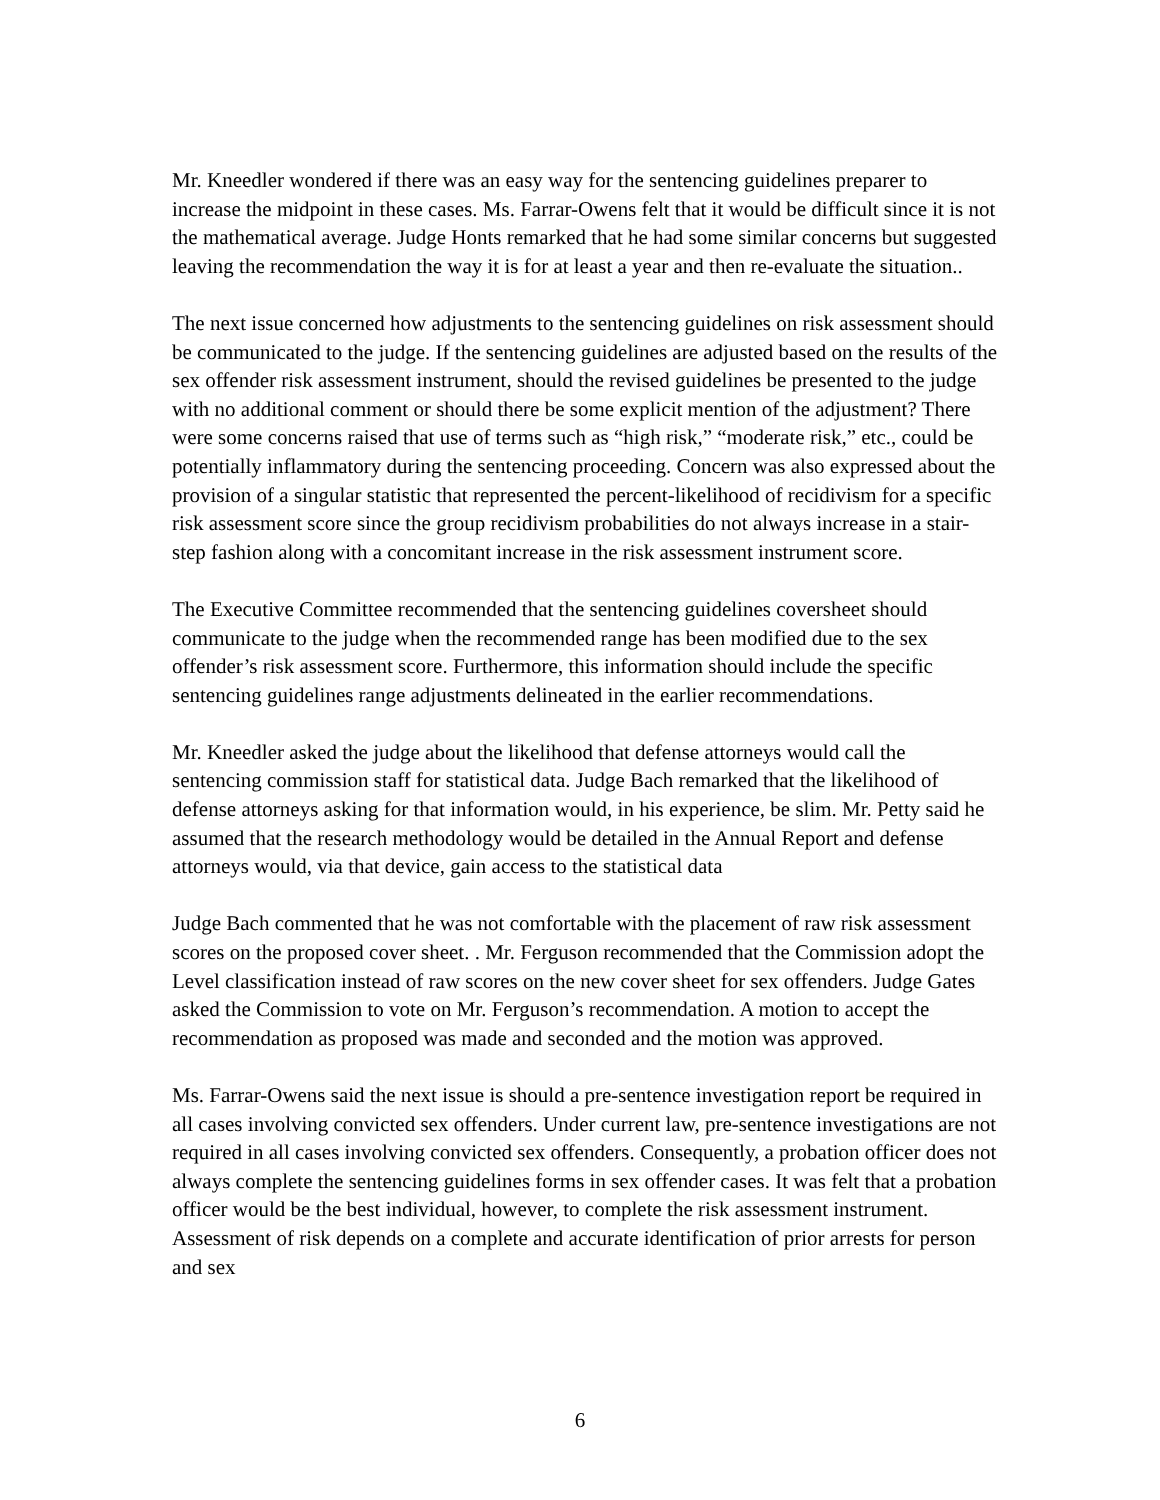Mr. Kneedler wondered if there was an easy way for the sentencing guidelines preparer to increase the midpoint in these cases. Ms. Farrar-Owens felt that it would be difficult since it is not the mathematical average. Judge Honts remarked that he had some similar concerns but suggested leaving the recommendation the way it is for at least a year and then re-evaluate the situation..
The next issue concerned how adjustments to the sentencing guidelines on risk assessment should be communicated to the judge. If the sentencing guidelines are adjusted based on the results of the sex offender risk assessment instrument, should the revised guidelines be presented to the judge with no additional comment or should there be some explicit mention of the adjustment? There were some concerns raised that use of terms such as “high risk,” “moderate risk,” etc., could be potentially inflammatory during the sentencing proceeding. Concern was also expressed about the provision of a singular statistic that represented the percent-likelihood of recidivism for a specific risk assessment score since the group recidivism probabilities do not always increase in a stair-step fashion along with a concomitant increase in the risk assessment instrument score.
The Executive Committee recommended that the sentencing guidelines coversheet should communicate to the judge when the recommended range has been modified due to the sex offender’s risk assessment score. Furthermore, this information should include the specific sentencing guidelines range adjustments delineated in the earlier recommendations.
Mr. Kneedler asked the judge about the likelihood that defense attorneys would call the sentencing commission staff for statistical data. Judge Bach remarked that the likelihood of defense attorneys asking for that information would, in his experience, be slim. Mr. Petty said he assumed that the research methodology would be detailed in the Annual Report and defense attorneys would, via that device, gain access to the statistical data
Judge Bach commented that he was not comfortable with the placement of raw risk assessment scores on the proposed cover sheet. . Mr. Ferguson recommended that the Commission adopt the Level classification instead of raw scores on the new cover sheet for sex offenders. Judge Gates asked the Commission to vote on Mr. Ferguson’s recommendation. A motion to accept the recommendation as proposed was made and seconded and the motion was approved.
Ms. Farrar-Owens said the next issue is should a pre-sentence investigation report be required in all cases involving convicted sex offenders. Under current law, pre-sentence investigations are not required in all cases involving convicted sex offenders. Consequently, a probation officer does not always complete the sentencing guidelines forms in sex offender cases. It was felt that a probation officer would be the best individual, however, to complete the risk assessment instrument. Assessment of risk depends on a complete and accurate identification of prior arrests for person and sex
6